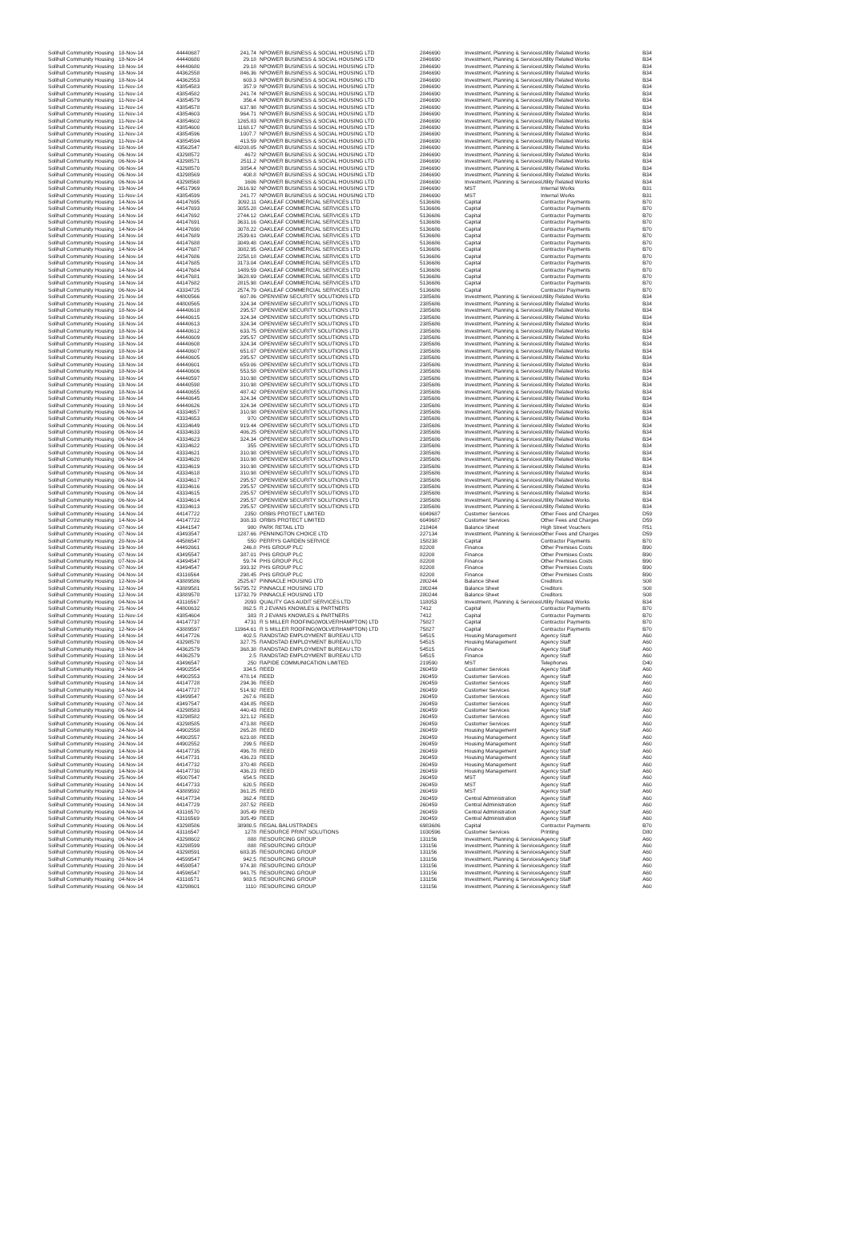| Solihull Community Housing | 18-Nov-14 | 44440687 | 241.74 | NPOWER BUSINESS & SOCIAL HOUSING LTD | 2846690 | Investment, Planning & Services | Utility Related Works | B34 |
| Solihull Community Housing | 18-Nov-14 | 44440680 | 29.18 | NPOWER BUSINESS & SOCIAL HOUSING LTD | 2846690 | Investment, Planning & Services | Utility Related Works | B34 |
| Solihull Community Housing | 18-Nov-14 | 44440680 | 29.18 | NPOWER BUSINESS & SOCIAL HOUSING LTD | 2846690 | Investment, Planning & Services | Utility Related Works | B34 |
| Solihull Community Housing | 18-Nov-14 | 44362558 | 846.36 | NPOWER BUSINESS & SOCIAL HOUSING LTD | 2846690 | Investment, Planning & Services | Utility Related Works | B34 |
| Solihull Community Housing | 18-Nov-14 | 44362553 | 603.3 | NPOWER BUSINESS & SOCIAL HOUSING LTD | 2846690 | Investment, Planning & Services | Utility Related Works | B34 |
| Solihull Community Housing | 11-Nov-14 | 43854583 | 357.9 | NPOWER BUSINESS & SOCIAL HOUSING LTD | 2846690 | Investment, Planning & Services | Utility Related Works | B34 |
| Solihull Community Housing | 11-Nov-14 | 43854582 | 241.74 | NPOWER BUSINESS & SOCIAL HOUSING LTD | 2846690 | Investment, Planning & Services | Utility Related Works | B34 |
| Solihull Community Housing | 11-Nov-14 | 43854579 | 356.4 | NPOWER BUSINESS & SOCIAL HOUSING LTD | 2846690 | Investment, Planning & Services | Utility Related Works | B34 |
| Solihull Community Housing | 11-Nov-14 | 43854578 | 637.98 | NPOWER BUSINESS & SOCIAL HOUSING LTD | 2846690 | Investment, Planning & Services | Utility Related Works | B34 |
| Solihull Community Housing | 11-Nov-14 | 43854603 | 964.71 | NPOWER BUSINESS & SOCIAL HOUSING LTD | 2846690 | Investment, Planning & Services | Utility Related Works | B34 |
| Solihull Community Housing | 11-Nov-14 | 43854602 | 1265.83 | NPOWER BUSINESS & SOCIAL HOUSING LTD | 2846690 | Investment, Planning & Services | Utility Related Works | B34 |
| Solihull Community Housing | 11-Nov-14 | 43854600 | 1168.17 | NPOWER BUSINESS & SOCIAL HOUSING LTD | 2846690 | Investment, Planning & Services | Utility Related Works | B34 |
| Solihull Community Housing | 11-Nov-14 | 43854596 | 1007.7 | NPOWER BUSINESS & SOCIAL HOUSING LTD | 2846690 | Investment, Planning & Services | Utility Related Works | B34 |
| Solihull Community Housing | 11-Nov-14 | 43854594 | 413.59 | NPOWER BUSINESS & SOCIAL HOUSING LTD | 2846690 | Investment, Planning & Services | Utility Related Works | B34 |
| Solihull Community Housing | 10-Nov-14 | 43562547 | 48208.05 | NPOWER BUSINESS & SOCIAL HOUSING LTD | 2846690 | Investment, Planning & Services | Utility Related Works | B34 |
| Solihull Community Housing | 06-Nov-14 | 43298572 | 4672 | NPOWER BUSINESS & SOCIAL HOUSING LTD | 2846690 | Investment, Planning & Services | Utility Related Works | B34 |
| Solihull Community Housing | 06-Nov-14 | 43298571 | 2511.2 | NPOWER BUSINESS & SOCIAL HOUSING LTD | 2846690 | Investment, Planning & Services | Utility Related Works | B34 |
| Solihull Community Housing | 06-Nov-14 | 43298570 | 3854.4 | NPOWER BUSINESS & SOCIAL HOUSING LTD | 2846690 | Investment, Planning & Services | Utility Related Works | B34 |
| Solihull Community Housing | 06-Nov-14 | 43298569 | 408.8 | NPOWER BUSINESS & SOCIAL HOUSING LTD | 2846690 | Investment, Planning & Services | Utility Related Works | B34 |
| Solihull Community Housing | 06-Nov-14 | 43298568 | 1606 | NPOWER BUSINESS & SOCIAL HOUSING LTD | 2846690 | Investment, Planning & Services | Utility Related Works | B34 |
| Solihull Community Housing | 19-Nov-14 | 44517969 | 2616.92 | NPOWER BUSINESS & SOCIAL HOUSING LTD | 2846690 | MST | Internal Works | B31 |
| Solihull Community Housing | 11-Nov-14 | 43854599 | 241.77 | NPOWER BUSINESS & SOCIAL HOUSING LTD | 2846690 | MST | Internal Works | B31 |
| Solihull Community Housing | 14-Nov-14 | 44147695 | 3092.11 | OAKLEAF COMMERCIAL SERVICES LTD | 5136686 | Capital | Contractor Payments | B70 |
| Solihull Community Housing | 14-Nov-14 | 44147693 | 3055.28 | OAKLEAF COMMERCIAL SERVICES LTD | 5136686 | Capital | Contractor Payments | B70 |
| Solihull Community Housing | 14-Nov-14 | 44147692 | 2744.12 | OAKLEAF COMMERCIAL SERVICES LTD | 5136686 | Capital | Contractor Payments | B70 |
| Solihull Community Housing | 14-Nov-14 | 44147691 | 3631.16 | OAKLEAF COMMERCIAL SERVICES LTD | 5136686 | Capital | Contractor Payments | B70 |
| Solihull Community Housing | 14-Nov-14 | 44147690 | 3078.22 | OAKLEAF COMMERCIAL SERVICES LTD | 5136686 | Capital | Contractor Payments | B70 |
| Solihull Community Housing | 14-Nov-14 | 44147689 | 2539.61 | OAKLEAF COMMERCIAL SERVICES LTD | 5136686 | Capital | Contractor Payments | B70 |
| Solihull Community Housing | 14-Nov-14 | 44147688 | 3049.48 | OAKLEAF COMMERCIAL SERVICES LTD | 5136686 | Capital | Contractor Payments | B70 |
| Solihull Community Housing | 14-Nov-14 | 44147687 | 3082.95 | OAKLEAF COMMERCIAL SERVICES LTD | 5136686 | Capital | Contractor Payments | B70 |
| Solihull Community Housing | 14-Nov-14 | 44147686 | 2258.18 | OAKLEAF COMMERCIAL SERVICES LTD | 5136686 | Capital | Contractor Payments | B70 |
| Solihull Community Housing | 14-Nov-14 | 44147685 | 3173.04 | OAKLEAF COMMERCIAL SERVICES LTD | 5136686 | Capital | Contractor Payments | B70 |
| Solihull Community Housing | 14-Nov-14 | 44147684 | 1489.59 | OAKLEAF COMMERCIAL SERVICES LTD | 5136686 | Capital | Contractor Payments | B70 |
| Solihull Community Housing | 14-Nov-14 | 44147681 | 3628.69 | OAKLEAF COMMERCIAL SERVICES LTD | 5136686 | Capital | Contractor Payments | B70 |
| Solihull Community Housing | 14-Nov-14 | 44147682 | 2815.98 | OAKLEAF COMMERCIAL SERVICES LTD | 5136686 | Capital | Contractor Payments | B70 |
| Solihull Community Housing | 06-Nov-14 | 43334725 | 2574.79 | OAKLEAF COMMERCIAL SERVICES LTD | 5136686 | Capital | Contractor Payments | B70 |
| Solihull Community Housing | 21-Nov-14 | 44800566 | 607.86 | OPENVIEW SECURITY SOLUTIONS LTD | 2385686 | Investment, Planning & Services | Utility Related Works | B34 |
| Solihull Community Housing | 21-Nov-14 | 44800565 | 324.34 | OPENVIEW SECURITY SOLUTIONS LTD | 2385686 | Investment, Planning & Services | Utility Related Works | B34 |
| Solihull Community Housing | 18-Nov-14 | 44440618 | 295.57 | OPENVIEW SECURITY SOLUTIONS LTD | 2385686 | Investment, Planning & Services | Utility Related Works | B34 |
| Solihull Community Housing | 18-Nov-14 | 44440615 | 324.34 | OPENVIEW SECURITY SOLUTIONS LTD | 2385686 | Investment, Planning & Services | Utility Related Works | B34 |
| Solihull Community Housing | 18-Nov-14 | 44440613 | 324.34 | OPENVIEW SECURITY SOLUTIONS LTD | 2385686 | Investment, Planning & Services | Utility Related Works | B34 |
| Solihull Community Housing | 18-Nov-14 | 44440612 | 633.75 | OPENVIEW SECURITY SOLUTIONS LTD | 2385686 | Investment, Planning & Services | Utility Related Works | B34 |
| Solihull Community Housing | 18-Nov-14 | 44440609 | 295.57 | OPENVIEW SECURITY SOLUTIONS LTD | 2385686 | Investment, Planning & Services | Utility Related Works | B34 |
| Solihull Community Housing | 18-Nov-14 | 44440608 | 324.34 | OPENVIEW SECURITY SOLUTIONS LTD | 2385686 | Investment, Planning & Services | Utility Related Works | B34 |
| Solihull Community Housing | 18-Nov-14 | 44440607 | 651.07 | OPENVIEW SECURITY SOLUTIONS LTD | 2385686 | Investment, Planning & Services | Utility Related Works | B34 |
| Solihull Community Housing | 18-Nov-14 | 44440605 | 295.57 | OPENVIEW SECURITY SOLUTIONS LTD | 2385686 | Investment, Planning & Services | Utility Related Works | B34 |
| Solihull Community Housing | 18-Nov-14 | 44440601 | 659.06 | OPENVIEW SECURITY SOLUTIONS LTD | 2385686 | Investment, Planning & Services | Utility Related Works | B34 |
| Solihull Community Housing | 18-Nov-14 | 44440606 | 553.58 | OPENVIEW SECURITY SOLUTIONS LTD | 2385686 | Investment, Planning & Services | Utility Related Works | B34 |
| Solihull Community Housing | 18-Nov-14 | 44440597 | 310.98 | OPENVIEW SECURITY SOLUTIONS LTD | 2385686 | Investment, Planning & Services | Utility Related Works | B34 |
| Solihull Community Housing | 18-Nov-14 | 44440598 | 310.98 | OPENVIEW SECURITY SOLUTIONS LTD | 2385686 | Investment, Planning & Services | Utility Related Works | B34 |
| Solihull Community Housing | 18-Nov-14 | 44440655 | 487.42 | OPENVIEW SECURITY SOLUTIONS LTD | 2385686 | Investment, Planning & Services | Utility Related Works | B34 |
| Solihull Community Housing | 18-Nov-14 | 44440645 | 324.34 | OPENVIEW SECURITY SOLUTIONS LTD | 2385686 | Investment, Planning & Services | Utility Related Works | B34 |
| Solihull Community Housing | 18-Nov-14 | 44440626 | 324.34 | OPENVIEW SECURITY SOLUTIONS LTD | 2385686 | Investment, Planning & Services | Utility Related Works | B34 |
| Solihull Community Housing | 06-Nov-14 | 43334657 | 310.98 | OPENVIEW SECURITY SOLUTIONS LTD | 2385686 | Investment, Planning & Services | Utility Related Works | B34 |
| Solihull Community Housing | 06-Nov-14 | 43334653 | 970 | OPENVIEW SECURITY SOLUTIONS LTD | 2385686 | Investment, Planning & Services | Utility Related Works | B34 |
| Solihull Community Housing | 06-Nov-14 | 43334649 | 919.44 | OPENVIEW SECURITY SOLUTIONS LTD | 2385686 | Investment, Planning & Services | Utility Related Works | B34 |
| Solihull Community Housing | 06-Nov-14 | 43334633 | 406.25 | OPENVIEW SECURITY SOLUTIONS LTD | 2385686 | Investment, Planning & Services | Utility Related Works | B34 |
| Solihull Community Housing | 06-Nov-14 | 43334623 | 324.34 | OPENVIEW SECURITY SOLUTIONS LTD | 2385686 | Investment, Planning & Services | Utility Related Works | B34 |
| Solihull Community Housing | 06-Nov-14 | 43334622 | 355 | OPENVIEW SECURITY SOLUTIONS LTD | 2385686 | Investment, Planning & Services | Utility Related Works | B34 |
| Solihull Community Housing | 06-Nov-14 | 43334621 | 310.98 | OPENVIEW SECURITY SOLUTIONS LTD | 2385686 | Investment, Planning & Services | Utility Related Works | B34 |
| Solihull Community Housing | 06-Nov-14 | 43334620 | 310.98 | OPENVIEW SECURITY SOLUTIONS LTD | 2385686 | Investment, Planning & Services | Utility Related Works | B34 |
| Solihull Community Housing | 06-Nov-14 | 43334619 | 310.98 | OPENVIEW SECURITY SOLUTIONS LTD | 2385686 | Investment, Planning & Services | Utility Related Works | B34 |
| Solihull Community Housing | 06-Nov-14 | 43334618 | 310.98 | OPENVIEW SECURITY SOLUTIONS LTD | 2385686 | Investment, Planning & Services | Utility Related Works | B34 |
| Solihull Community Housing | 06-Nov-14 | 43334617 | 295.57 | OPENVIEW SECURITY SOLUTIONS LTD | 2385686 | Investment, Planning & Services | Utility Related Works | B34 |
| Solihull Community Housing | 06-Nov-14 | 43334616 | 295.57 | OPENVIEW SECURITY SOLUTIONS LTD | 2385686 | Investment, Planning & Services | Utility Related Works | B34 |
| Solihull Community Housing | 06-Nov-14 | 43334615 | 295.57 | OPENVIEW SECURITY SOLUTIONS LTD | 2385686 | Investment, Planning & Services | Utility Related Works | B34 |
| Solihull Community Housing | 06-Nov-14 | 43334614 | 295.57 | OPENVIEW SECURITY SOLUTIONS LTD | 2385686 | Investment, Planning & Services | Utility Related Works | B34 |
| Solihull Community Housing | 06-Nov-14 | 43334613 | 295.57 | OPENVIEW SECURITY SOLUTIONS LTD | 2385686 | Investment, Planning & Services | Utility Related Works | B34 |
| Solihull Community Housing | 14-Nov-14 | 44147722 | 2350 | ORBIS PROTECT LIMITED | 6049687 | Customer Services | Other Fees and Charges | D59 |
| Solihull Community Housing | 14-Nov-14 | 44147722 | 308.33 | ORBIS PROTECT LIMITED | 6049687 | Customer Services | Other Fees and Charges | D59 |
| Solihull Community Housing | 07-Nov-14 | 43441547 | 980 | PARK RETAIL LTD | 218404 | Balance Sheet | High Street Vouchers | R51 |
| Solihull Community Housing | 07-Nov-14 | 43493547 | 1287.66 | PENNINGTON CHOICE LTD | 227134 | Investment, Planning & Services | Other Fees and Charges | D59 |
| Solihull Community Housing | 20-Nov-14 | 44586547 | 550 | PERRYS GARDEN SERVICE | 158238 | Capital | Contractor Payments | B70 |
| Solihull Community Housing | 19-Nov-14 | 44492661 | 246.8 | PHS GROUP PLC | 82208 | Finance | Other Premises Costs | B90 |
| Solihull Community Housing | 07-Nov-14 | 43495547 | 387.01 | PHS GROUP PLC | 82208 | Finance | Other Premises Costs | B90 |
| Solihull Community Housing | 07-Nov-14 | 43494547 | 59.74 | PHS GROUP PLC | 82208 | Finance | Other Premises Costs | B90 |
| Solihull Community Housing | 07-Nov-14 | 43494547 | 393.32 | PHS GROUP PLC | 82208 | Finance | Other Premises Costs | B90 |
| Solihull Community Housing | 04-Nov-14 | 43116564 | 298.45 | PHS GROUP PLC | 82208 | Finance | Other Premises Costs | B90 |
| Solihull Community Housing | 12-Nov-14 | 43889586 | 2525.67 | PINNACLE HOUSING LTD | 280244 | Balance Sheet | Creditors | S08 |
| Solihull Community Housing | 12-Nov-14 | 43889581 | 56795.72 | PINNACLE HOUSING LTD | 280244 | Balance Sheet | Creditors | S08 |
| Solihull Community Housing | 12-Nov-14 | 43889578 | 13732.79 | PINNACLE HOUSING LTD | 280244 | Balance Sheet | Creditors | S08 |
| Solihull Community Housing | 04-Nov-14 | 43116567 | 2093 | QUALITY GAS AUDIT SERVICES LTD | 118053 | Investment, Planning & Services | Utility Related Works | B34 |
| Solihull Community Housing | 21-Nov-14 | 44800632 | 862.5 | R J EVANS KNOWLES & PARTNERS | 7412 | Capital | Contractor Payments | B70 |
| Solihull Community Housing | 11-Nov-14 | 43854604 | 383 | R J EVANS KNOWLES & PARTNERS | 7412 | Capital | Contractor Payments | B70 |
| Solihull Community Housing | 14-Nov-14 | 44147737 | 4731 | R S MILLER ROOFING(WOLVERHAMPTON) LTD | 75827 | Capital | Contractor Payments | B70 |
| Solihull Community Housing | 12-Nov-14 | 43889597 | 11964.61 | R S MILLER ROOFING(WOLVERHAMPTON) LTD | 75827 | Capital | Contractor Payments | B70 |
| Solihull Community Housing | 14-Nov-14 | 44147726 | 402.5 | RANDSTAD EMPLOYMENT BUREAU LTD | 54515 | Housing Management | Agency Staff | A60 |
| Solihull Community Housing | 06-Nov-14 | 43298578 | 327.75 | RANDSTAD EMPLOYMENT BUREAU LTD | 54515 | Housing Management | Agency Staff | A60 |
| Solihull Community Housing | 18-Nov-14 | 44362579 | 368.38 | RANDSTAD EMPLOYMENT BUREAU LTD | 54515 | Finance | Agency Staff | A60 |
| Solihull Community Housing | 18-Nov-14 | 44362579 | 2.5 | RANDSTAD EMPLOYMENT BUREAU LTD | 54515 | Finance | Agency Staff | A60 |
| Solihull Community Housing | 07-Nov-14 | 43496547 | 250 | RAPIDE COMMUNICATION LIMITED | 219590 | MST | Telephones | D40 |
| Solihull Community Housing | 24-Nov-14 | 44902554 | 334.5 | REED | 260459 | Customer Services | Agency Staff | A60 |
| Solihull Community Housing | 24-Nov-14 | 44902553 | 478.14 | REED | 260459 | Customer Services | Agency Staff | A60 |
| Solihull Community Housing | 14-Nov-14 | 44147728 | 294.36 | REED | 260459 | Customer Services | Agency Staff | A60 |
| Solihull Community Housing | 14-Nov-14 | 44147727 | 514.92 | REED | 260459 | Customer Services | Agency Staff | A60 |
| Solihull Community Housing | 07-Nov-14 | 43499547 | 267.6 | REED | 260459 | Customer Services | Agency Staff | A60 |
| Solihull Community Housing | 07-Nov-14 | 43497547 | 434.85 | REED | 260459 | Customer Services | Agency Staff | A60 |
| Solihull Community Housing | 06-Nov-14 | 43298583 | 440.43 | REED | 260459 | Customer Services | Agency Staff | A60 |
| Solihull Community Housing | 06-Nov-14 | 43298582 | 321.12 | REED | 260459 | Customer Services | Agency Staff | A60 |
| Solihull Community Housing | 06-Nov-14 | 43298585 | 473.88 | REED | 260459 | Customer Services | Agency Staff | A60 |
| Solihull Community Housing | 24-Nov-14 | 44902558 | 265.28 | REED | 260459 | Housing Management | Agency Staff | A60 |
| Solihull Community Housing | 24-Nov-14 | 44902557 | 623.08 | REED | 260459 | Housing Management | Agency Staff | A60 |
| Solihull Community Housing | 24-Nov-14 | 44902552 | 299.5 | REED | 260459 | Housing Management | Agency Staff | A60 |
| Solihull Community Housing | 14-Nov-14 | 44147735 | 496.78 | REED | 260459 | Housing Management | Agency Staff | A60 |
| Solihull Community Housing | 14-Nov-14 | 44147731 | 436.23 | REED | 260459 | Housing Management | Agency Staff | A60 |
| Solihull Community Housing | 14-Nov-14 | 44147732 | 370.48 | REED | 260459 | Housing Management | Agency Staff | A60 |
| Solihull Community Housing | 14-Nov-14 | 44147730 | 436.23 | REED | 260459 | Housing Management | Agency Staff | A60 |
| Solihull Community Housing | 25-Nov-14 | 45007547 | 654.5 | REED | 260459 | MST | Agency Staff | A60 |
| Solihull Community Housing | 14-Nov-14 | 44147733 | 620.5 | REED | 260459 | MST | Agency Staff | A60 |
| Solihull Community Housing | 12-Nov-14 | 43889592 | 361.25 | REED | 260459 | MST | Agency Staff | A60 |
| Solihull Community Housing | 14-Nov-14 | 44147734 | 362.4 | REED | 260459 | Central Administration | Agency Staff | A60 |
| Solihull Community Housing | 14-Nov-14 | 44147729 | 287.52 | REED | 260459 | Central Administration | Agency Staff | A60 |
| Solihull Community Housing | 04-Nov-14 | 43116570 | 305.49 | REED | 260459 | Central Administration | Agency Staff | A60 |
| Solihull Community Housing | 04-Nov-14 | 43116569 | 305.49 | REED | 260459 | Central Administration | Agency Staff | A60 |
| Solihull Community Housing | 06-Nov-14 | 43298586 | 38980.5 | REGAL BALUSTRADES | 6983686 | Capital | Contractor Payments | B70 |
| Solihull Community Housing | 04-Nov-14 | 43116547 | 1278 | RESOURCE PRINT SOLUTIONS | 1030596 | Customer Services | Printing | D80 |
| Solihull Community Housing | 06-Nov-14 | 43298602 | 888 | RESOURCING GROUP | 131156 | Investment, Planning & Services | Agency Staff | A60 |
| Solihull Community Housing | 06-Nov-14 | 43298599 | 888 | RESOURCING GROUP | 131156 | Investment, Planning & Services | Agency Staff | A60 |
| Solihull Community Housing | 06-Nov-14 | 43298591 | 683.35 | RESOURCING GROUP | 131156 | Investment, Planning & Services | Agency Staff | A60 |
| Solihull Community Housing | 20-Nov-14 | 44599547 | 942.5 | RESOURCING GROUP | 131156 | Investment, Planning & Services | Agency Staff | A60 |
| Solihull Community Housing | 20-Nov-14 | 44598547 | 974.38 | RESOURCING GROUP | 131156 | Investment, Planning & Services | Agency Staff | A60 |
| Solihull Community Housing | 20-Nov-14 | 44596547 | 941.75 | RESOURCING GROUP | 131156 | Investment, Planning & Services | Agency Staff | A60 |
| Solihull Community Housing | 04-Nov-14 | 43116571 | 983.5 | RESOURCING GROUP | 131156 | Investment, Planning & Services | Agency Staff | A60 |
| Solihull Community Housing | 06-Nov-14 | 43298601 | 1110 | RESOURCING GROUP | 131156 | Investment, Planning & Services | Agency Staff | A60 |